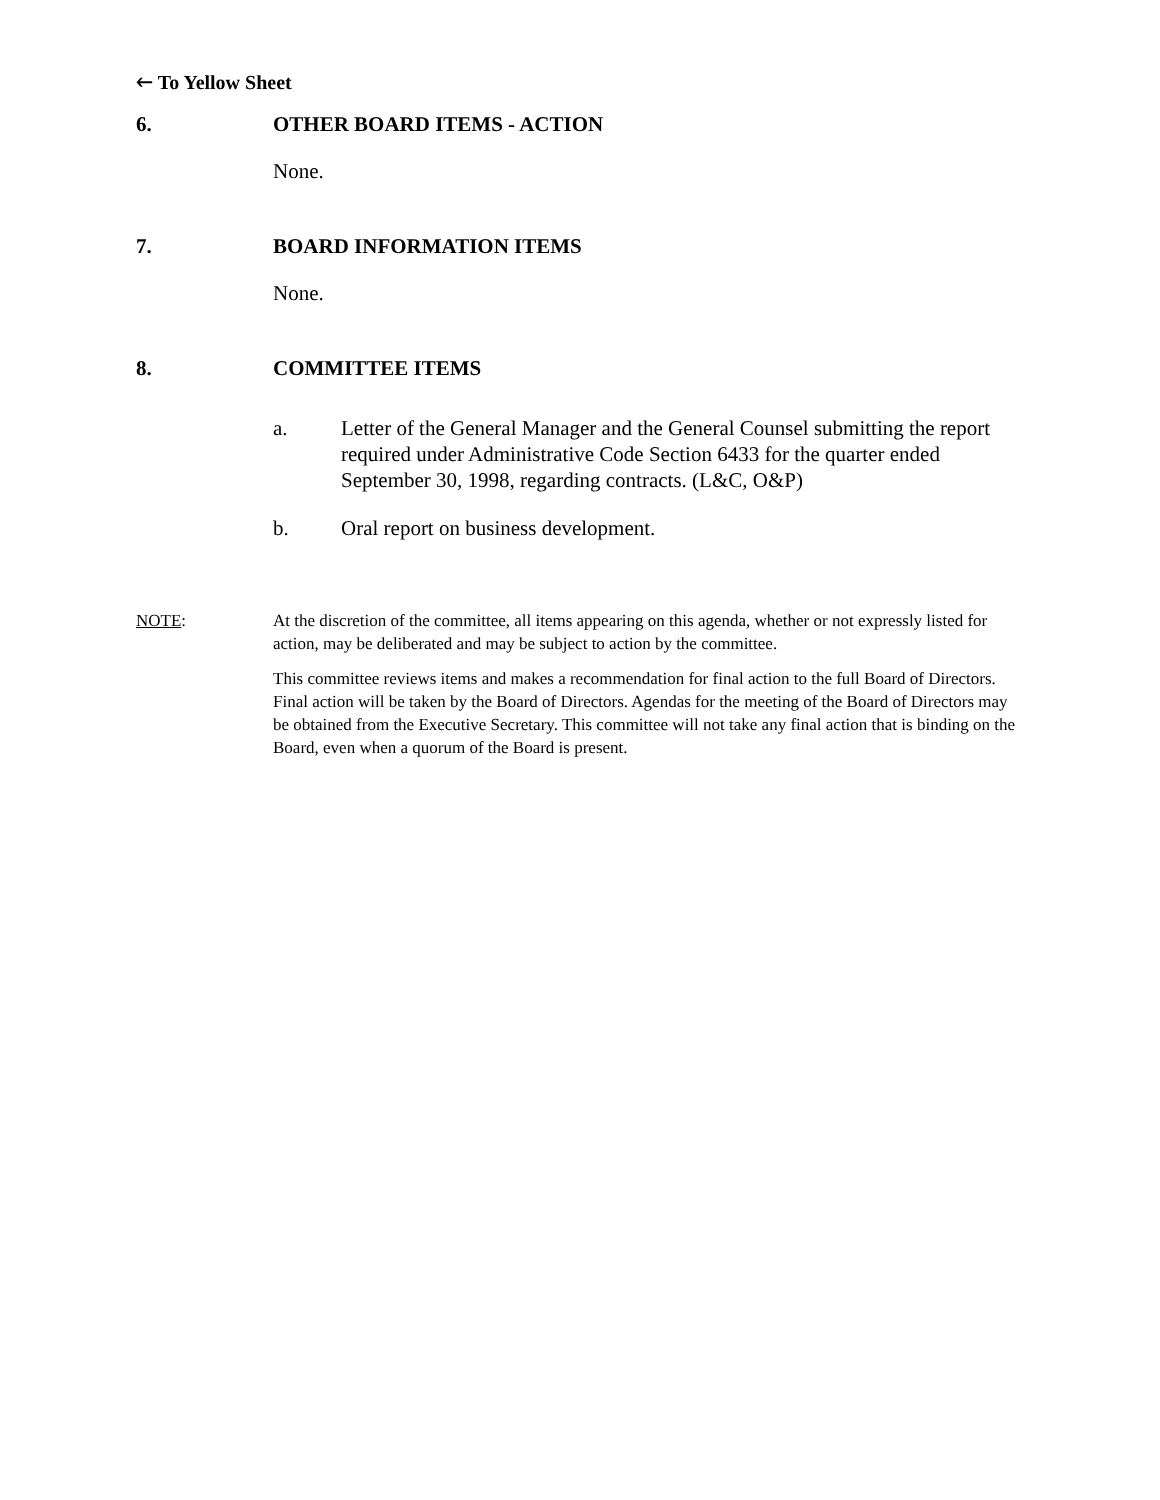🡐 To Yellow Sheet
6. OTHER BOARD ITEMS - ACTION
None.
7. BOARD INFORMATION ITEMS
None.
8. COMMITTEE ITEMS
a. Letter of the General Manager and the General Counsel submitting the report required under Administrative Code Section 6433 for the quarter ended September 30, 1998, regarding contracts. (L&C, O&P)
b. Oral report on business development.
NOTE: At the discretion of the committee, all items appearing on this agenda, whether or not expressly listed for action, may be deliberated and may be subject to action by the committee.
This committee reviews items and makes a recommendation for final action to the full Board of Directors. Final action will be taken by the Board of Directors. Agendas for the meeting of the Board of Directors may be obtained from the Executive Secretary. This committee will not take any final action that is binding on the Board, even when a quorum of the Board is present.